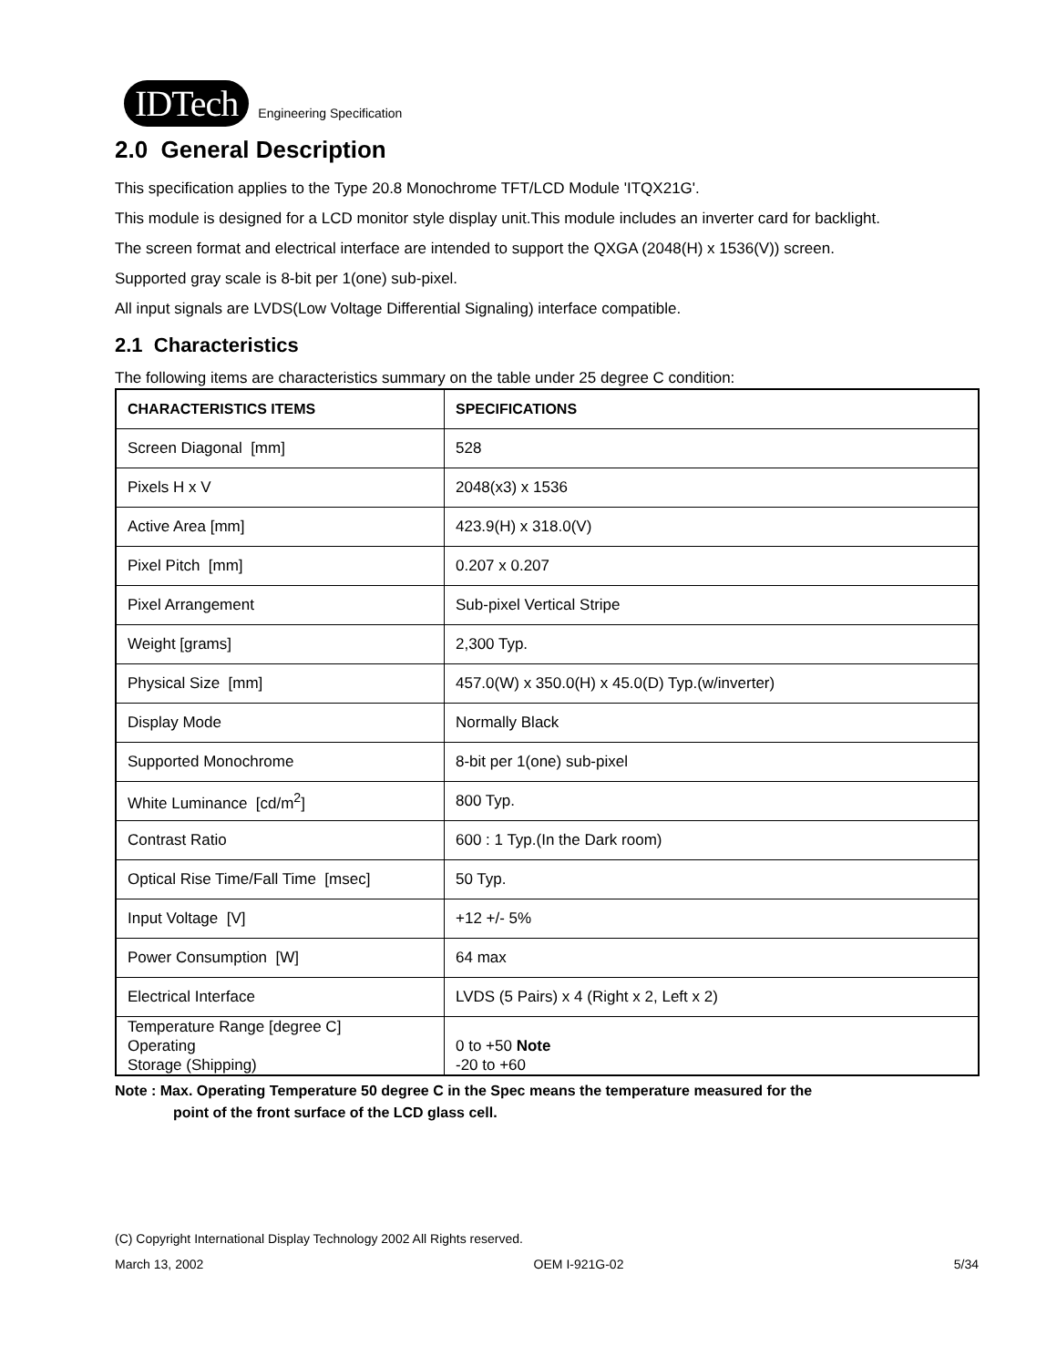IDTech Engineering Specification
2.0 General Description
This specification applies to the Type 20.8 Monochrome TFT/LCD Module 'ITQX21G'.
This module is designed for a LCD monitor style display unit.This module includes an inverter card for backlight.
The screen format and electrical interface are intended to support the QXGA (2048(H) x 1536(V)) screen.
Supported gray scale is 8-bit per 1(one) sub-pixel.
All input signals are LVDS(Low Voltage Differential Signaling) interface compatible.
2.1 Characteristics
The following items are characteristics summary on the table under 25 degree C condition:
| CHARACTERISTICS ITEMS | SPECIFICATIONS |
| --- | --- |
| Screen Diagonal [mm] | 528 |
| Pixels H x V | 2048(x3) x 1536 |
| Active Area [mm] | 423.9(H) x 318.0(V) |
| Pixel Pitch [mm] | 0.207 x 0.207 |
| Pixel Arrangement | Sub-pixel Vertical Stripe |
| Weight [grams] | 2,300 Typ. |
| Physical Size [mm] | 457.0(W) x 350.0(H) x 45.0(D) Typ.(w/inverter) |
| Display Mode | Normally Black |
| Supported Monochrome | 8-bit per 1(one) sub-pixel |
| White Luminance [cd/m<sup>2</sup>] | 800 Typ. |
| Contrast Ratio | 600 : 1 Typ.(In the Dark room) |
| Optical Rise Time/Fall Time [msec] | 50 Typ. |
| Input Voltage [V] | +12 +/- 5% |
| Power Consumption [W] | 64 max |
| Electrical Interface | LVDS (5 Pairs) x 4 (Right x 2, Left x 2) |
| Temperature Range [degree C] Operating Storage (Shipping) | 0 to +50 Note -20 to +60 |
Note : Max. Operating Temperature 50 degree C in the Spec means the temperature measured for the
point of the front surface of the LCD glass cell.
(C) Copyright International Display Technology 2002 All Rights reserved.
March 13, 2002 OEM I-921G-02 5/34